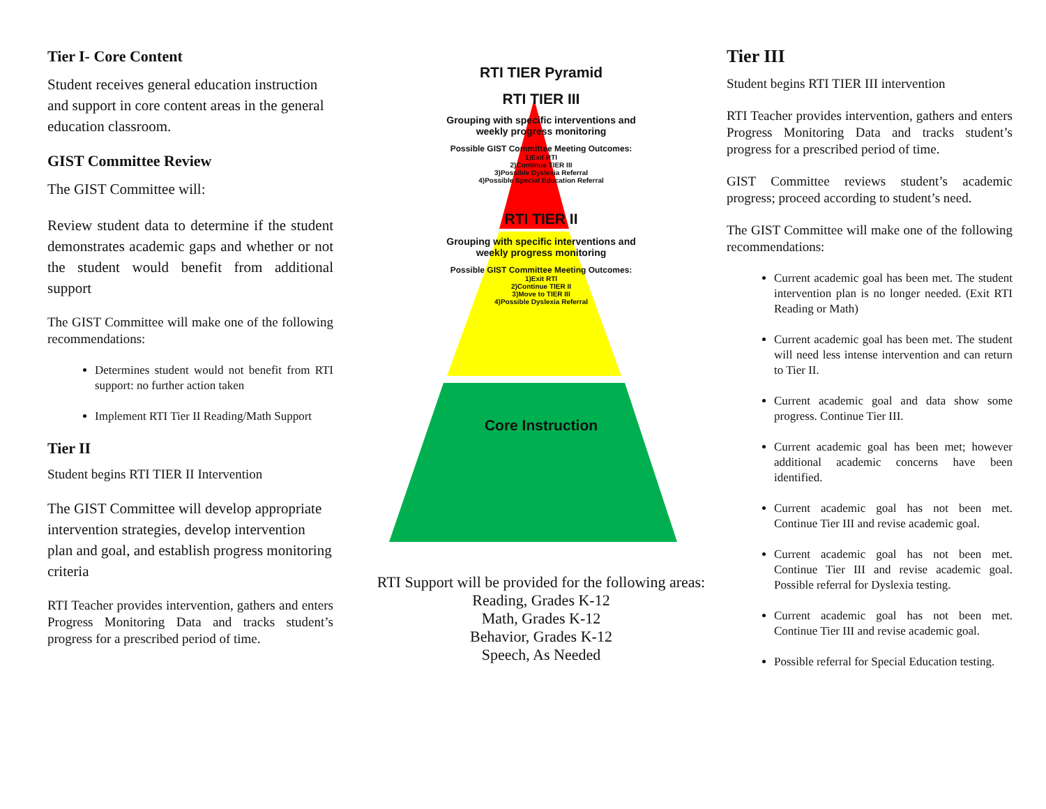Tier I- Core Content
Student receives general education instruction and support in core content areas in the general education classroom.
GIST Committee Review
The GIST Committee will:
Review student data to determine if the student demonstrates academic gaps and whether or not the student would benefit from additional support
The GIST Committee will make one of the following recommendations:
Determines student would not benefit from RTI support: no further action taken
Implement RTI Tier II Reading/Math Support
Tier II
Student begins RTI TIER II Intervention
The GIST Committee will develop appropriate intervention strategies, develop intervention plan and goal, and establish progress monitoring criteria
RTI Teacher provides intervention, gathers and enters Progress Monitoring Data and tracks student’s progress for a prescribed period of time.
RTI TIER Pyramid
RTI TIER III
Grouping with specific interventions and
weekly progress monitoring
Possible GIST Committee Meeting Outcomes:
1)Exit RTI
2)Continue TIER III
3)Possible Dyslexia Referral
4)Possible Special Education Referral
RTI TIER II
Grouping with specific interventions and
weekly progress monitoring
Possible GIST Committee Meeting Outcomes:
1)Exit RTI
2)Continue TIER II
3)Move to TIER III
4)Possible Dyslexia Referral
Core Instruction
RTI Support will be provided for the following areas:
Reading, Grades K-12
Math, Grades K-12
Behavior, Grades K-12
Speech, As Needed
Tier III
Student begins RTI TIER III intervention
RTI Teacher provides intervention, gathers and enters Progress Monitoring Data and tracks student’s progress for a prescribed period of time.
GIST Committee reviews student’s academic progress; proceed according to student’s need.
The GIST Committee will make one of the following recommendations:
Current academic goal has been met. The student intervention plan is no longer needed. (Exit RTI Reading or Math)
Current academic goal has been met. The student will need less intense intervention and can return to Tier II.
Current academic goal and data show some progress. Continue Tier III.
Current academic goal has been met; however additional academic concerns have been identified.
Current academic goal has not been met. Continue Tier III and revise academic goal.
Current academic goal has not been met. Continue Tier III and revise academic goal. Possible referral for Dyslexia testing.
Current academic goal has not been met. Continue Tier III and revise academic goal.
Possible referral for Special Education testing.